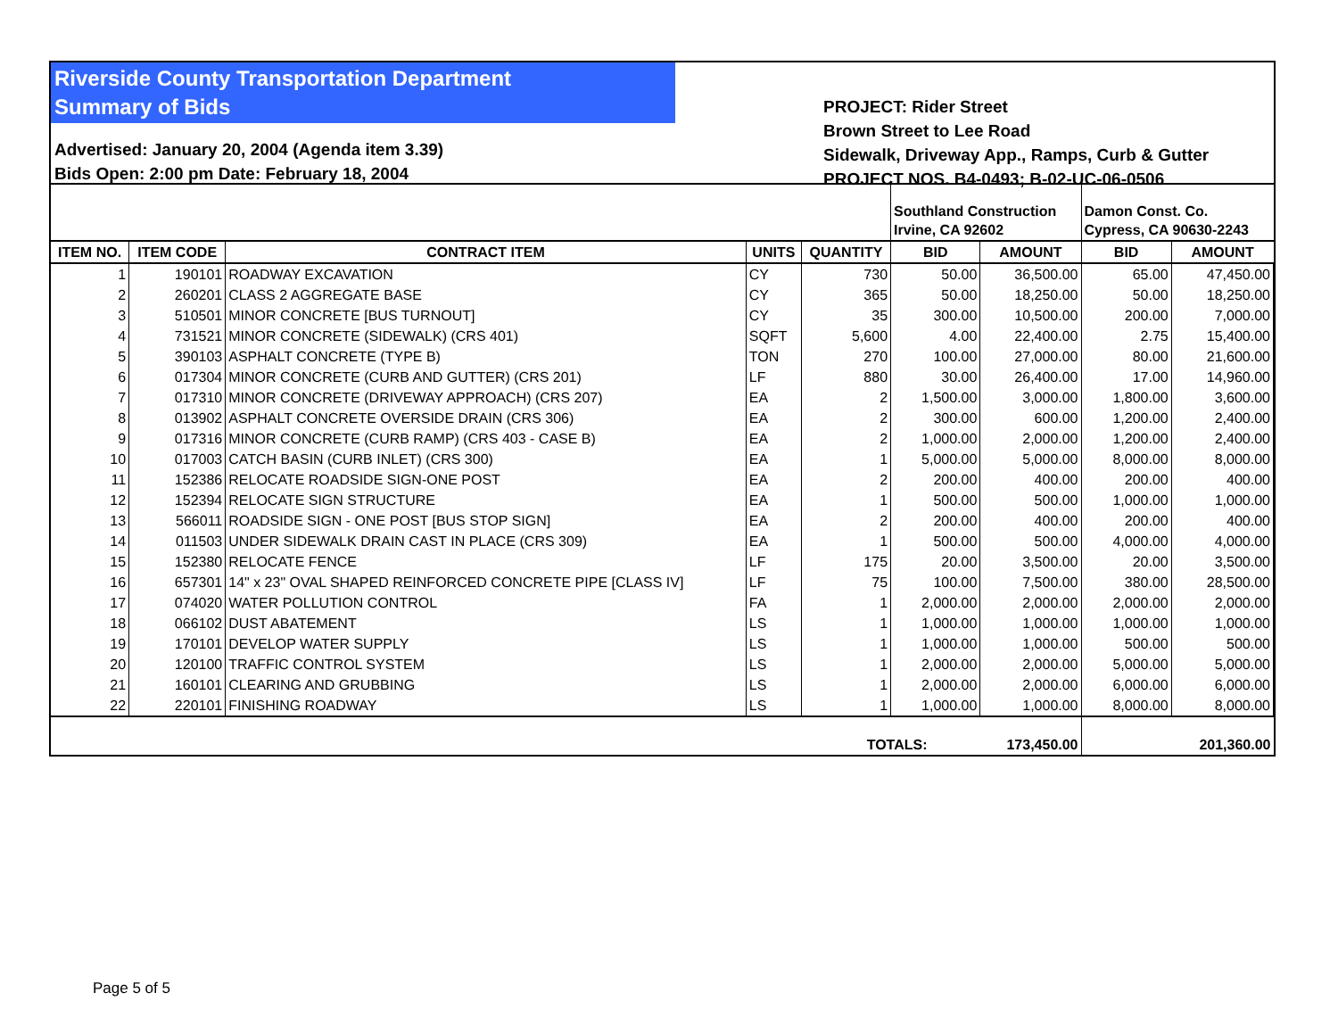Riverside County Transportation Department
Summary of Bids
Advertised: January 20, 2004 (Agenda item 3.39)
Bids Open: 2:00 pm Date: February 18, 2004
PROJECT: Rider Street
Brown Street to Lee Road
Sidewalk, Driveway App., Ramps, Curb & Gutter
PROJECT NOS. B4-0493; B-02-UC-06-0506
| | | | | | Southland Construction Irvine, CA 92602 | | Damon Const. Co. Cypress, CA 90630-2243 | |
| ITEM NO. | ITEM CODE | CONTRACT ITEM | UNITS | QUANTITY | BID | AMOUNT | BID | AMOUNT |
| 1 | 190101 | ROADWAY EXCAVATION | CY | 730 | 50.00 | 36,500.00 | 65.00 | 47,450.00 |
| 2 | 260201 | CLASS 2 AGGREGATE BASE | CY | 365 | 50.00 | 18,250.00 | 50.00 | 18,250.00 |
| 3 | 510501 | MINOR CONCRETE [BUS TURNOUT] | CY | 35 | 300.00 | 10,500.00 | 200.00 | 7,000.00 |
| 4 | 731521 | MINOR CONCRETE (SIDEWALK) (CRS 401) | SQFT | 5,600 | 4.00 | 22,400.00 | 2.75 | 15,400.00 |
| 5 | 390103 | ASPHALT CONCRETE (TYPE B) | TON | 270 | 100.00 | 27,000.00 | 80.00 | 21,600.00 |
| 6 | 017304 | MINOR CONCRETE (CURB AND GUTTER) (CRS 201) | LF | 880 | 30.00 | 26,400.00 | 17.00 | 14,960.00 |
| 7 | 017310 | MINOR CONCRETE (DRIVEWAY APPROACH) (CRS 207) | EA | 2 | 1,500.00 | 3,000.00 | 1,800.00 | 3,600.00 |
| 8 | 013902 | ASPHALT CONCRETE OVERSIDE DRAIN (CRS 306) | EA | 2 | 300.00 | 600.00 | 1,200.00 | 2,400.00 |
| 9 | 017316 | MINOR CONCRETE (CURB RAMP) (CRS 403 - CASE B) | EA | 2 | 1,000.00 | 2,000.00 | 1,200.00 | 2,400.00 |
| 10 | 017003 | CATCH BASIN (CURB INLET) (CRS 300) | EA | 1 | 5,000.00 | 5,000.00 | 8,000.00 | 8,000.00 |
| 11 | 152386 | RELOCATE ROADSIDE SIGN-ONE POST | EA | 2 | 200.00 | 400.00 | 200.00 | 400.00 |
| 12 | 152394 | RELOCATE SIGN STRUCTURE | EA | 1 | 500.00 | 500.00 | 1,000.00 | 1,000.00 |
| 13 | 566011 | ROADSIDE SIGN - ONE POST [BUS STOP SIGN] | EA | 2 | 200.00 | 400.00 | 200.00 | 400.00 |
| 14 | 011503 | UNDER SIDEWALK DRAIN CAST IN PLACE (CRS 309) | EA | 1 | 500.00 | 500.00 | 4,000.00 | 4,000.00 |
| 15 | 152380 | RELOCATE FENCE | LF | 175 | 20.00 | 3,500.00 | 20.00 | 3,500.00 |
| 16 | 657301 | 14" x 23" OVAL SHAPED REINFORCED CONCRETE PIPE [CLASS IV] | LF | 75 | 100.00 | 7,500.00 | 380.00 | 28,500.00 |
| 17 | 074020 | WATER POLLUTION CONTROL | FA | 1 | 2,000.00 | 2,000.00 | 2,000.00 | 2,000.00 |
| 18 | 066102 | DUST ABATEMENT | LS | 1 | 1,000.00 | 1,000.00 | 1,000.00 | 1,000.00 |
| 19 | 170101 | DEVELOP WATER SUPPLY | LS | 1 | 1,000.00 | 1,000.00 | 500.00 | 500.00 |
| 20 | 120100 | TRAFFIC CONTROL SYSTEM | LS | 1 | 2,000.00 | 2,000.00 | 5,000.00 | 5,000.00 |
| 21 | 160101 | CLEARING AND GRUBBING | LS | 1 | 2,000.00 | 2,000.00 | 6,000.00 | 6,000.00 |
| 22 | 220101 | FINISHING ROADWAY | LS | 1 | 1,000.00 | 1,000.00 | 8,000.00 | 8,000.00 |
| | | | | TOTALS: 173,450.00 | | | 201,360.00 | |
Page 5 of 5